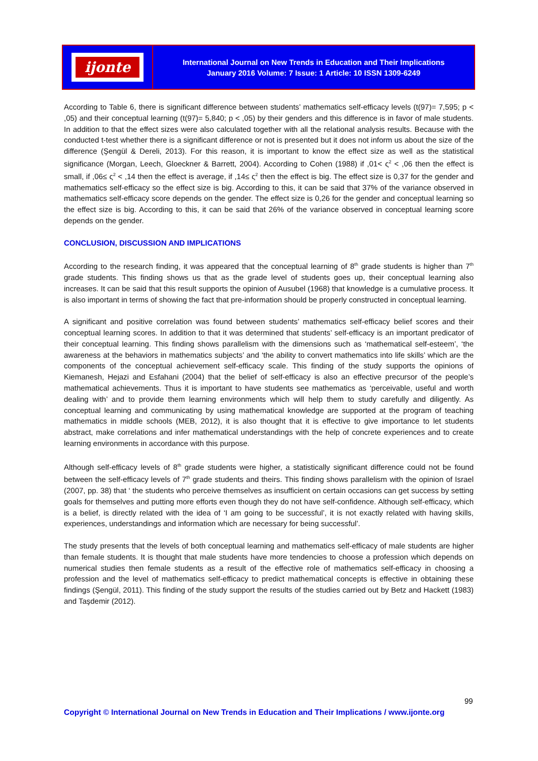ijonte
International Journal on New Trends in Education and Their Implications
January 2016 Volume: 7 Issue: 1 Article: 10 ISSN 1309-6249
According to Table 6, there is significant difference between students’ mathematics self-efficacy levels (t(97)= 7,595; p < ,05) and their conceptual learning (t(97)= 5,840; p < ,05) by their genders and this difference is in favor of male students. In addition to that the effect sizes were also calculated together with all the relational analysis results. Because with the conducted t-test whether there is a significant difference or not is presented but it does not inform us about the size of the difference (Şengül & Dereli, 2013). For this reason, it is important to know the effect size as well as the statistical significance (Morgan, Leech, Gloeckner & Barrett, 2004). According to Cohen (1988) if ,01< ς<sup>2</sup> < ,06 then the effect is small, if ,06≤ ς<sup>2</sup> < ,14 then the effect is average, if ,14≤ ς<sup>2</sup> then the effect is big. The effect size is 0,37 for the gender and mathematics self-efficacy so the effect size is big. According to this, it can be said that 37% of the variance observed in mathematics self-efficacy score depends on the gender. The effect size is 0,26 for the gender and conceptual learning so the effect size is big. According to this, it can be said that 26% of the variance observed in conceptual learning score depends on the gender.
CONCLUSION, DISCUSSION AND IMPLICATIONS
According to the research finding, it was appeared that the conceptual learning of 8<sup>th</sup> grade students is higher than 7<sup>th</sup> grade students. This finding shows us that as the grade level of students goes up, their conceptual learning also increases. It can be said that this result supports the opinion of Ausubel (1968) that knowledge is a cumulative process. It is also important in terms of showing the fact that pre-information should be properly constructed in conceptual learning.
A significant and positive correlation was found between students’ mathematics self-efficacy belief scores and their conceptual learning scores. In addition to that it was determined that students’ self-efficacy is an important predicator of their conceptual learning. This finding shows parallelism with the dimensions such as ‘mathematical self-esteem’, ‘the awareness at the behaviors in mathematics subjects’ and ‘the ability to convert mathematics into life skills’ which are the components of the conceptual achievement self-efficacy scale. This finding of the study supports the opinions of Kiemanesh, Hejazi and Esfahani (2004) that the belief of self-efficacy is also an effective precursor of the people’s mathematical achievements. Thus it is important to have students see mathematics as ‘perceivable, useful and worth dealing with’ and to provide them learning environments which will help them to study carefully and diligently. As conceptual learning and communicating by using mathematical knowledge are supported at the program of teaching mathematics in middle schools (MEB, 2012), it is also thought that it is effective to give importance to let students abstract, make correlations and infer mathematical understandings with the help of concrete experiences and to create learning environments in accordance with this purpose.
Although self-efficacy levels of 8<sup>th</sup> grade students were higher, a statistically significant difference could not be found between the self-efficacy levels of 7<sup>th</sup> grade students and theirs. This finding shows parallelism with the opinion of Israel (2007, pp. 38) that ‘ the students who perceive themselves as insufficient on certain occasions can get success by setting goals for themselves and putting more efforts even though they do not have self-confidence. Although self-efficacy, which is a belief, is directly related with the idea of ‘I am going to be successful’, it is not exactly related with having skills, experiences, understandings and information which are necessary for being successful’.
The study presents that the levels of both conceptual learning and mathematics self-efficacy of male students are higher than female students. It is thought that male students have more tendencies to choose a profession which depends on numerical studies then female students as a result of the effective role of mathematics self-efficacy in choosing a profession and the level of mathematics self-efficacy to predict mathematical concepts is effective in obtaining these findings (Şengül, 2011). This finding of the study support the results of the studies carried out by Betz and Hackett (1983) and Taşdemir (2012).
99
Copyright © International Journal on New Trends in Education and Their Implications / www.ijonte.org